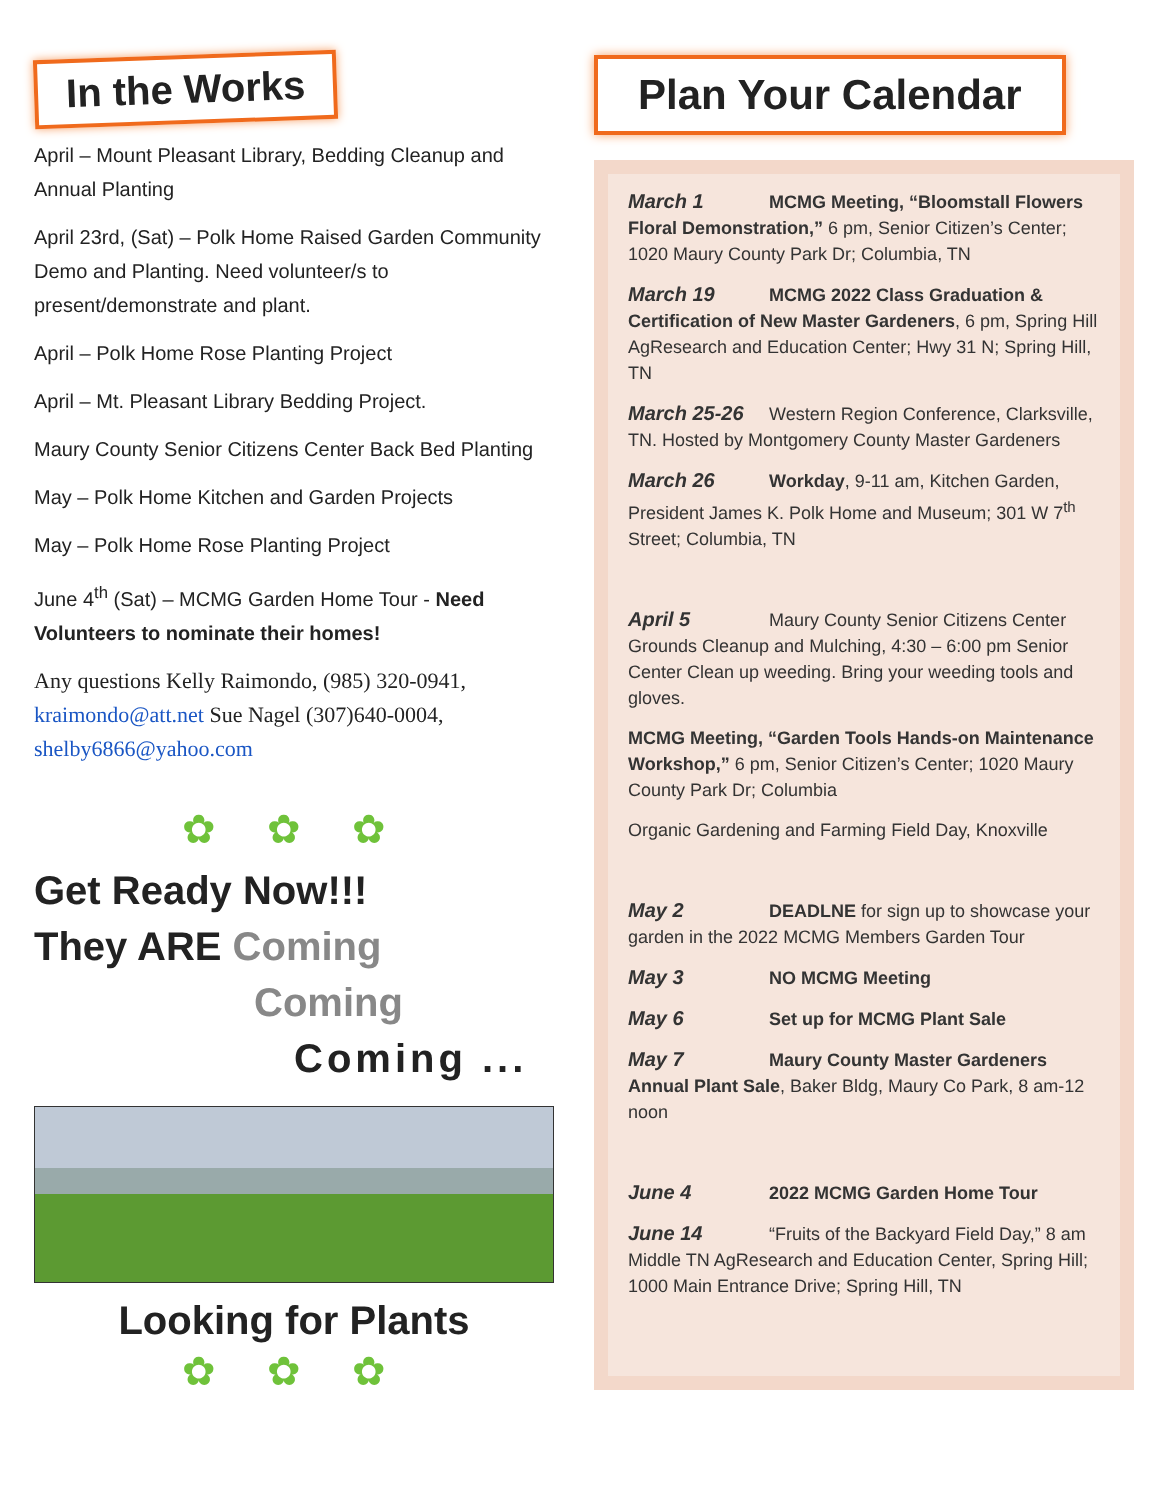In the Works
April – Mount Pleasant Library, Bedding Cleanup and Annual Planting
April 23rd, (Sat) – Polk Home Raised Garden Community Demo and Planting. Need volunteer/s to present/demonstrate and plant.
April – Polk Home Rose Planting Project
April – Mt. Pleasant Library Bedding Project.
Maury County Senior Citizens Center Back Bed Planting
May – Polk Home Kitchen and Garden Projects
May – Polk Home Rose Planting Project
June 4<sup>th</sup> (Sat) – MCMG Garden Home Tour - Need Volunteers to nominate their homes!
Any questions Kelly Raimondo, (985) 320-0941, kraimondo@att.net Sue Nagel (307)640-0004, shelby6866@yahoo.com
✿ ✿ ✿
Get Ready Now!!!
They ARE Coming
Coming
Coming ...
Looking for Plants
✿ ✿ ✿
Plan Your Calendar
March 1 MCMG Meeting, “Bloomstall Flowers Floral Demonstration,” 6 pm, Senior Citizen’s Center; 1020 Maury County Park Dr; Columbia, TN
March 19 MCMG 2022 Class Graduation & Certification of New Master Gardeners, 6 pm, Spring Hill AgResearch and Education Center; Hwy 31 N; Spring Hill, TN
March 25-26 Western Region Conference, Clarksville, TN. Hosted by Montgomery County Master Gardeners
March 26 Workday, 9-11 am, Kitchen Garden, President James K. Polk Home and Museum; 301 W 7<sup>th</sup> Street; Columbia, TN
April 5 Maury County Senior Citizens Center Grounds Cleanup and Mulching, 4:30 – 6:00 pm Senior Center Clean up weeding. Bring your weeding tools and gloves.
MCMG Meeting, “Garden Tools Hands-on Maintenance Workshop,” 6 pm, Senior Citizen’s Center; 1020 Maury County Park Dr; Columbia
Organic Gardening and Farming Field Day, Knoxville
May 2 DEADLNE for sign up to showcase your garden in the 2022 MCMG Members Garden Tour
May 3 NO MCMG Meeting
May 6 Set up for MCMG Plant Sale
May 7 Maury County Master Gardeners Annual Plant Sale, Baker Bldg, Maury Co Park, 8 am-12 noon
June 4 2022 MCMG Garden Home Tour
June 14 “Fruits of the Backyard Field Day,” 8 am Middle TN AgResearch and Education Center, Spring Hill; 1000 Main Entrance Drive; Spring Hill, TN